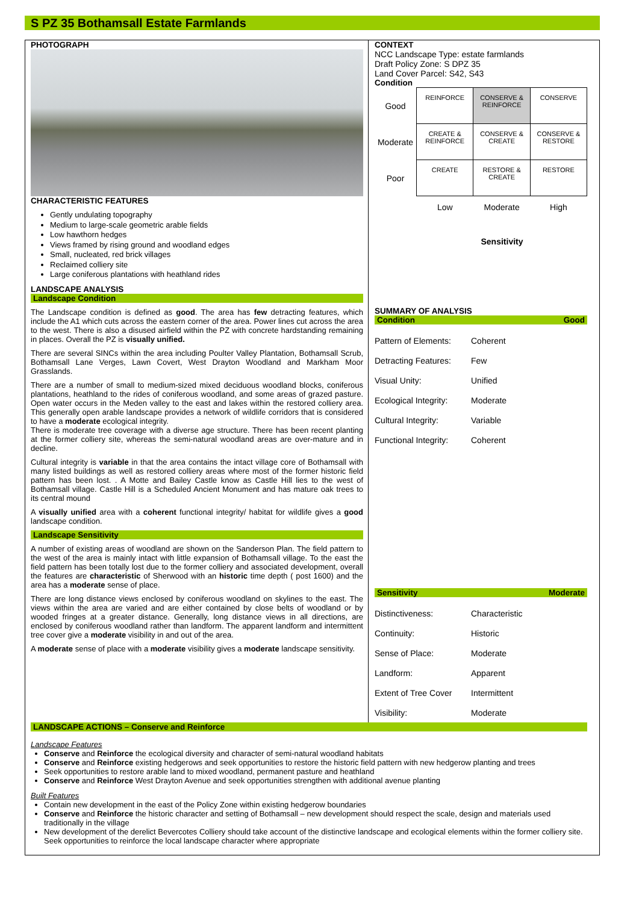S PZ 35 Bothamsall Estate Farmlands
PHOTOGRAPH
CHARACTERISTIC FEATURES
Gently undulating topography
Medium to large-scale geometric arable fields
Low hawthorn hedges
Views framed by rising ground and woodland edges
Small, nucleated, red brick villages
Reclaimed colliery site
Large coniferous plantations with heathland rides
LANDSCAPE ANALYSIS
Landscape Condition
The Landscape condition is defined as good. The area has few detracting features, which include the A1 which cuts across the eastern corner of the area. Power lines cut across the area to the west. There is also a disused airfield within the PZ with concrete hardstanding remaining in places. Overall the PZ is visually unified.
There are several SINCs within the area including Poulter Valley Plantation, Bothamsall Scrub, Bothamsall Lane Verges, Lawn Covert, West Drayton Woodland and Markham Moor Grasslands.
There are a number of small to medium-sized mixed deciduous woodland blocks, coniferous plantations, heathland to the rides of coniferous woodland, and some areas of grazed pasture. Open water occurs in the Meden valley to the east and lakes within the restored colliery area. This generally open arable landscape provides a network of wildlife corridors that is considered to have a moderate ecological integrity.
There is moderate tree coverage with a diverse age structure. There has been recent planting at the former colliery site, whereas the semi-natural woodland areas are over-mature and in decline.
Cultural integrity is variable in that the area contains the intact village core of Bothamsall with many listed buildings as well as restored colliery areas where most of the former historic field pattern has been lost. . A Motte and Bailey Castle know as Castle Hill lies to the west of Bothamsall village. Castle Hill is a Scheduled Ancient Monument and has mature oak trees to its central mound
A visually unified area with a coherent functional integrity/ habitat for wildlife gives a good landscape condition.
Landscape Sensitivity
A number of existing areas of woodland are shown on the Sanderson Plan. The field pattern to the west of the area is mainly intact with little expansion of Bothamsall village. To the east the field pattern has been totally lost due to the former colliery and associated development, overall the features are characteristic of Sherwood with an historic time depth ( post 1600) and the area has a moderate sense of place.
There are long distance views enclosed by coniferous woodland on skylines to the east. The views within the area are varied and are either contained by close belts of woodland or by wooded fringes at a greater distance. Generally, long distance views in all directions, are enclosed by coniferous woodland rather than landform. The apparent landform and intermittent tree cover give a moderate visibility in and out of the area.
A moderate sense of place with a moderate visibility gives a moderate landscape sensitivity.
CONTEXT
NCC Landscape Type: estate farmlands
Draft Policy Zone: S DPZ 35
Land Cover Parcel: S42, S43
Condition
| Good | REINFORCE | CONSERVE & REINFORCE | CONSERVE |
| Moderate | CREATE & REINFORCE | CONSERVE & CREATE | CONSERVE & RESTORE |
| Poor | CREATE | RESTORE & CREATE | RESTORE |
| | Low | Moderate | High |
Sensitivity
SUMMARY OF ANALYSIS
Condition Good
Pattern of Elements: Coherent
Detracting Features: Few
Visual Unity: Unified
Ecological Integrity: Moderate
Cultural Integrity: Variable
Functional Integrity: Coherent
Sensitivity Moderate
Distinctiveness: Characteristic
Continuity: Historic
Sense of Place: Moderate
Landform: Apparent
Extent of Tree Cover Intermittent
Visibility: Moderate
LANDSCAPE ACTIONS – Conserve and Reinforce
Landscape Features
Conserve and Reinforce the ecological diversity and character of semi-natural woodland habitats
Conserve and Reinforce existing hedgerows and seek opportunities to restore the historic field pattern with new hedgerow planting and trees
Seek opportunities to restore arable land to mixed woodland, permanent pasture and heathland
Conserve and Reinforce West Drayton Avenue and seek opportunities strengthen with additional avenue planting
Built Features
Contain new development in the east of the Policy Zone within existing hedgerow boundaries
Conserve and Reinforce the historic character and setting of Bothamsall – new development should respect the scale, design and materials used traditionally in the village
New development of the derelict Bevercotes Colliery should take account of the distinctive landscape and ecological elements within the former colliery site. Seek opportunities to reinforce the local landscape character where appropriate